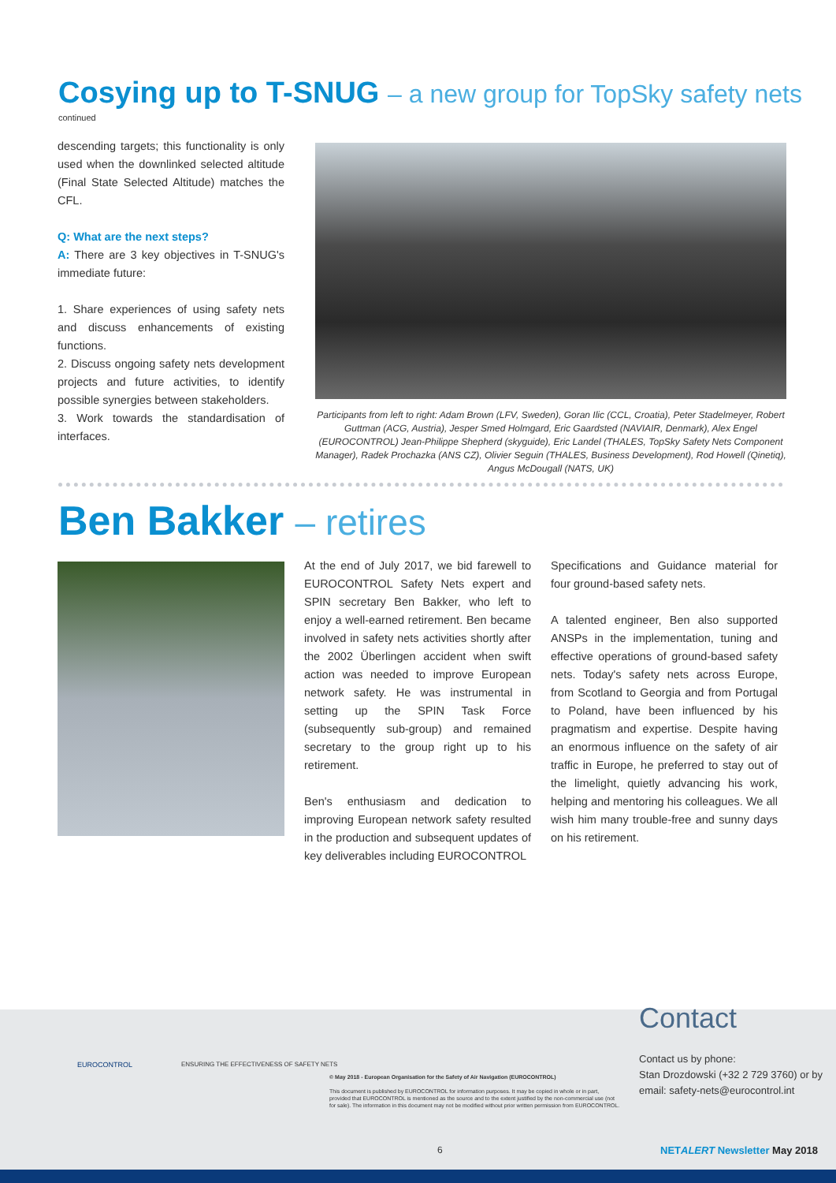Cosying up to T-SNUG – a new group for TopSky safety nets
continued
descending targets; this functionality is only used when the downlinked selected altitude (Final State Selected Altitude) matches the CFL.
Q: What are the next steps?
A: There are 3 key objectives in T-SNUG's immediate future:
1. Share experiences of using safety nets and discuss enhancements of existing functions.
2. Discuss ongoing safety nets development projects and future activities, to identify possible synergies between stakeholders.
3. Work towards the standardisation of interfaces.
Participants from left to right: Adam Brown (LFV, Sweden), Goran Ilic (CCL, Croatia), Peter Stadelmeyer, Robert Guttman (ACG, Austria), Jesper Smed Holmgard, Eric Gaardsted (NAVIAIR, Denmark), Alex Engel (EUROCONTROL) Jean-Philippe Shepherd (skyguide), Eric Landel (THALES, TopSky Safety Nets Component Manager), Radek Prochazka (ANS CZ), Olivier Seguin (THALES, Business Development), Rod Howell (Qinetiq), Angus McDougall (NATS, UK)
Ben Bakker – retires
At the end of July 2017, we bid farewell to EUROCONTROL Safety Nets expert and SPIN secretary Ben Bakker, who left to enjoy a well-earned retirement. Ben became involved in safety nets activities shortly after the 2002 Überlingen accident when swift action was needed to improve European network safety. He was instrumental in setting up the SPIN Task Force (subsequently sub-group) and remained secretary to the group right up to his retirement.
Ben's enthusiasm and dedication to improving European network safety resulted in the production and subsequent updates of key deliverables including EUROCONTROL
Specifications and Guidance material for four ground-based safety nets.
A talented engineer, Ben also supported ANSPs in the implementation, tuning and effective operations of ground-based safety nets. Today's safety nets across Europe, from Scotland to Georgia and from Portugal to Poland, have been influenced by his pragmatism and expertise. Despite having an enormous influence on the safety of air traffic in Europe, he preferred to stay out of the limelight, quietly advancing his work, helping and mentoring his colleagues. We all wish him many trouble-free and sunny days on his retirement.
EUROCONTROL
ENSURING THE EFFECTIVENESS OF SAFETY NETS
© May 2018 - European Organisation for the Safety of Air Navigation (EUROCONTROL)
This document is published by EUROCONTROL for information purposes. It may be copied in whole or in part, provided that EUROCONTROL is mentioned as the source and to the extent justified by the non-commercial use (not for sale). The information in this document may not be modified without prior written permission from EUROCONTROL.
Contact
Contact us by phone:
Stan Drozdowski (+32 2 729 3760) or by email: safety-nets@eurocontrol.int
6 NETALERT Newsletter May 2018